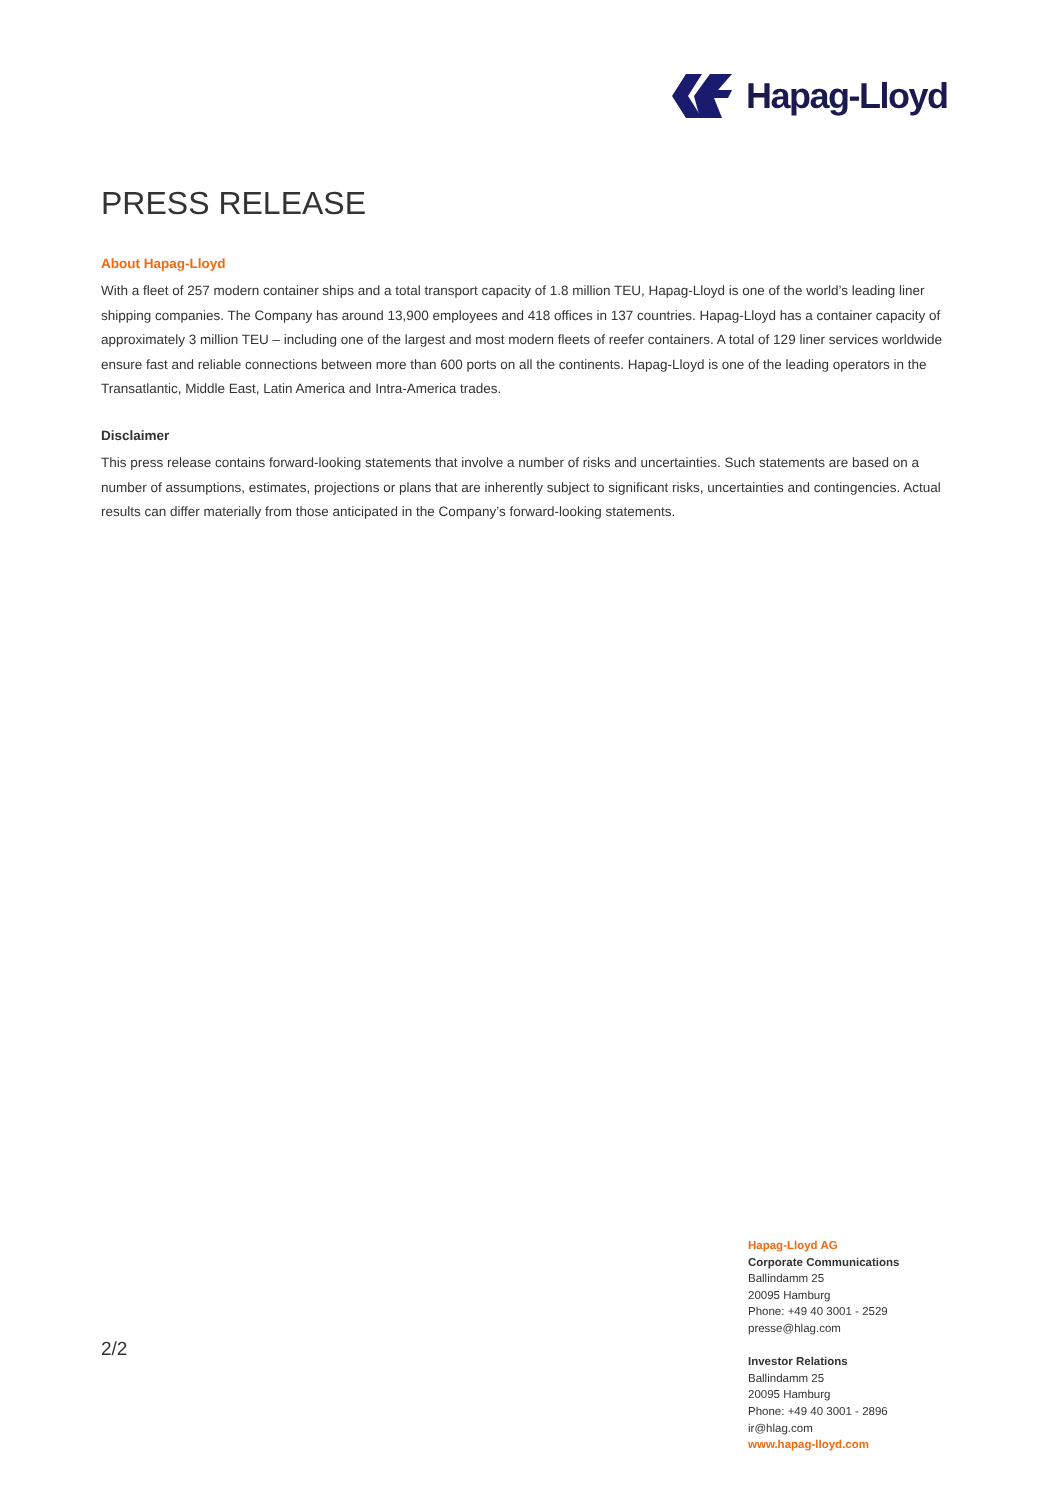Hapag-Lloyd
PRESS RELEASE
About Hapag-Lloyd
With a fleet of 257 modern container ships and a total transport capacity of 1.8 million TEU, Hapag-Lloyd is one of the world’s leading liner shipping companies. The Company has around 13,900 employees and 418 offices in 137 countries. Hapag-Lloyd has a container capacity of approximately 3 million TEU – including one of the largest and most modern fleets of reefer containers. A total of 129 liner services worldwide ensure fast and reliable connections between more than 600 ports on all the continents. Hapag-Lloyd is one of the leading operators in the Transatlantic, Middle East, Latin America and Intra-America trades.
Disclaimer
This press release contains forward-looking statements that involve a number of risks and uncertainties. Such statements are based on a number of assumptions, estimates, projections or plans that are inherently subject to significant risks, uncertainties and contingencies. Actual results can differ materially from those anticipated in the Company’s forward-looking statements.
2/2
Hapag-Lloyd AG
Corporate Communications
Ballindamm 25
20095 Hamburg
Phone: +49 40 3001 - 2529
presse@hlag.com
Investor Relations
Ballindamm 25
20095 Hamburg
Phone: +49 40 3001 - 2896
ir@hlag.com
www.hapag-lloyd.com